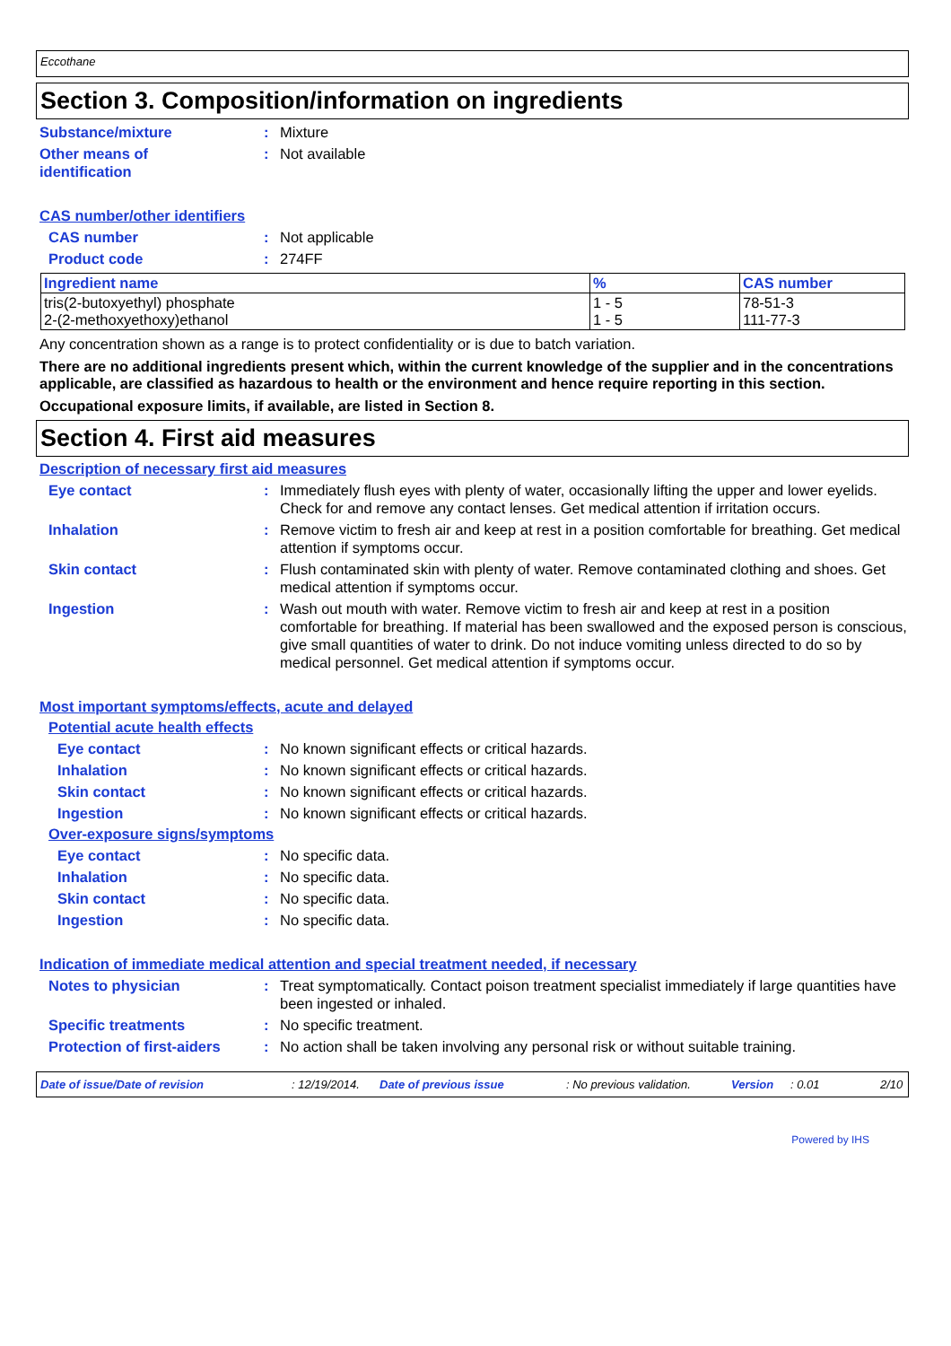Eccothane
Section 3. Composition/information on ingredients
Substance/mixture : Mixture
Other means of
identification
: Not available
CAS number/other identifiers
CAS number : Not applicable
Product code : 274FF
| Ingredient name | % | CAS number |
| --- | --- | --- |
| tris(2-butoxyethyl) phosphate 2-(2-methoxyethoxy)ethanol | 1 - 5 1 - 5 | 78-51-3 111-77-3 |
Any concentration shown as a range is to protect confidentiality or is due to batch variation.
There are no additional ingredients present which, within the current knowledge of the supplier and in the concentrations applicable, are classified as hazardous to health or the environment and hence require reporting in this section.
Occupational exposure limits, if available, are listed in Section 8.
Section 4. First aid measures
Description of necessary first aid measures
Eye contact : Immediately flush eyes with plenty of water, occasionally lifting the upper and lower eyelids. Check for and remove any contact lenses. Get medical attention if irritation occurs.
Inhalation : Remove victim to fresh air and keep at rest in a position comfortable for breathing. Get medical attention if symptoms occur.
Skin contact : Flush contaminated skin with plenty of water. Remove contaminated clothing and shoes. Get medical attention if symptoms occur.
Ingestion : Wash out mouth with water. Remove victim to fresh air and keep at rest in a position comfortable for breathing. If material has been swallowed and the exposed person is conscious, give small quantities of water to drink. Do not induce vomiting unless directed to do so by medical personnel. Get medical attention if symptoms occur.
Most important symptoms/effects, acute and delayed
Potential acute health effects
Eye contact : No known significant effects or critical hazards.
Inhalation : No known significant effects or critical hazards.
Skin contact : No known significant effects or critical hazards.
Ingestion : No known significant effects or critical hazards.
Over-exposure signs/symptoms
Eye contact : No specific data.
Inhalation : No specific data.
Skin contact : No specific data.
Ingestion : No specific data.
Indication of immediate medical attention and special treatment needed, if necessary
Notes to physician : Treat symptomatically. Contact poison treatment specialist immediately if large quantities have been ingested or inhaled.
Specific treatments : No specific treatment.
Protection of first-aiders
: No action shall be taken involving any personal risk or without suitable training.
Date of issue/Date of revision: 12/19/2014. Date of previous issue: No previous validation. Version: 0.01 2/10
Powered by IHS